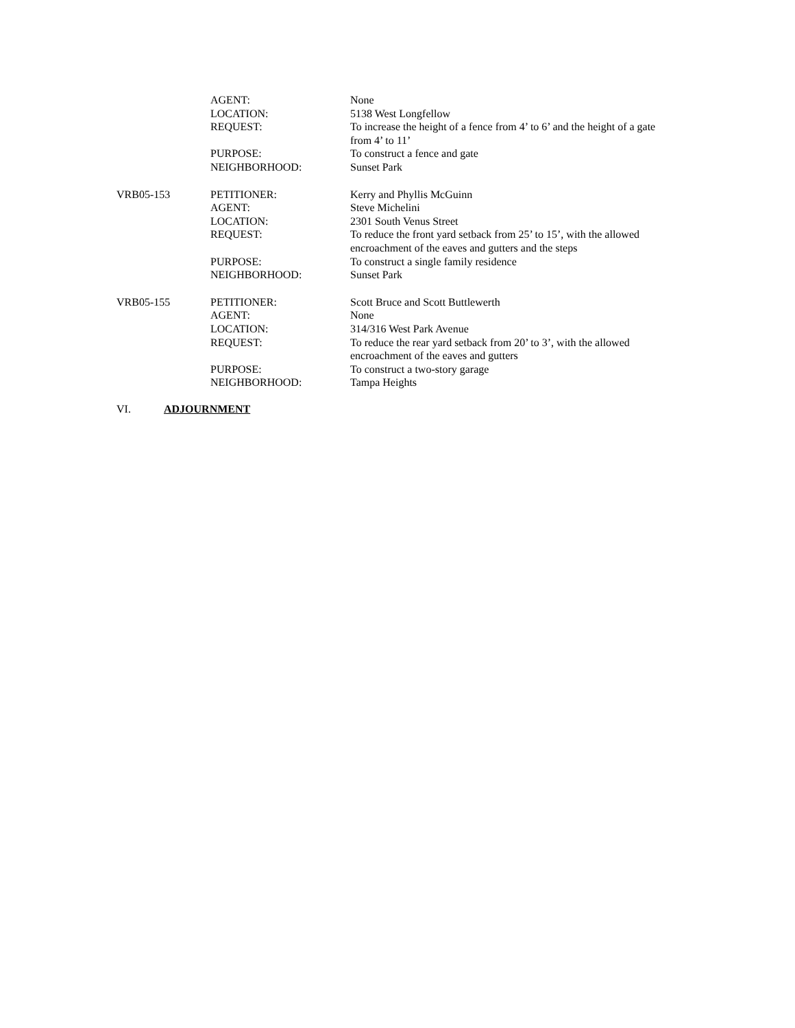| | AGENT: | None |
| | LOCATION: | 5138 West Longfellow |
| | REQUEST: | To increase the height of a fence from 4’ to 6’ and the height of a gate from 4’ to 11’ |
| | PURPOSE: | To construct a fence and gate |
| | NEIGHBORHOOD: | Sunset Park |
| VRB05-153 | PETITIONER: | Kerry and Phyllis McGuinn |
| | AGENT: | Steve Michelini |
| | LOCATION: | 2301 South Venus Street |
| | REQUEST: | To reduce the front yard setback from 25’ to 15’, with the allowed encroachment of the eaves and gutters and the steps |
| | PURPOSE: | To construct a single family residence |
| | NEIGHBORHOOD: | Sunset Park |
| VRB05-155 | PETITIONER: | Scott Bruce and Scott Buttlewerth |
| | AGENT: | None |
| | LOCATION: | 314/316 West Park Avenue |
| | REQUEST: | To reduce the rear yard setback from 20’ to 3’, with the allowed encroachment of the eaves and gutters |
| | PURPOSE: | To construct a two-story garage |
| | NEIGHBORHOOD: | Tampa Heights |
VI. ADJOURNMENT